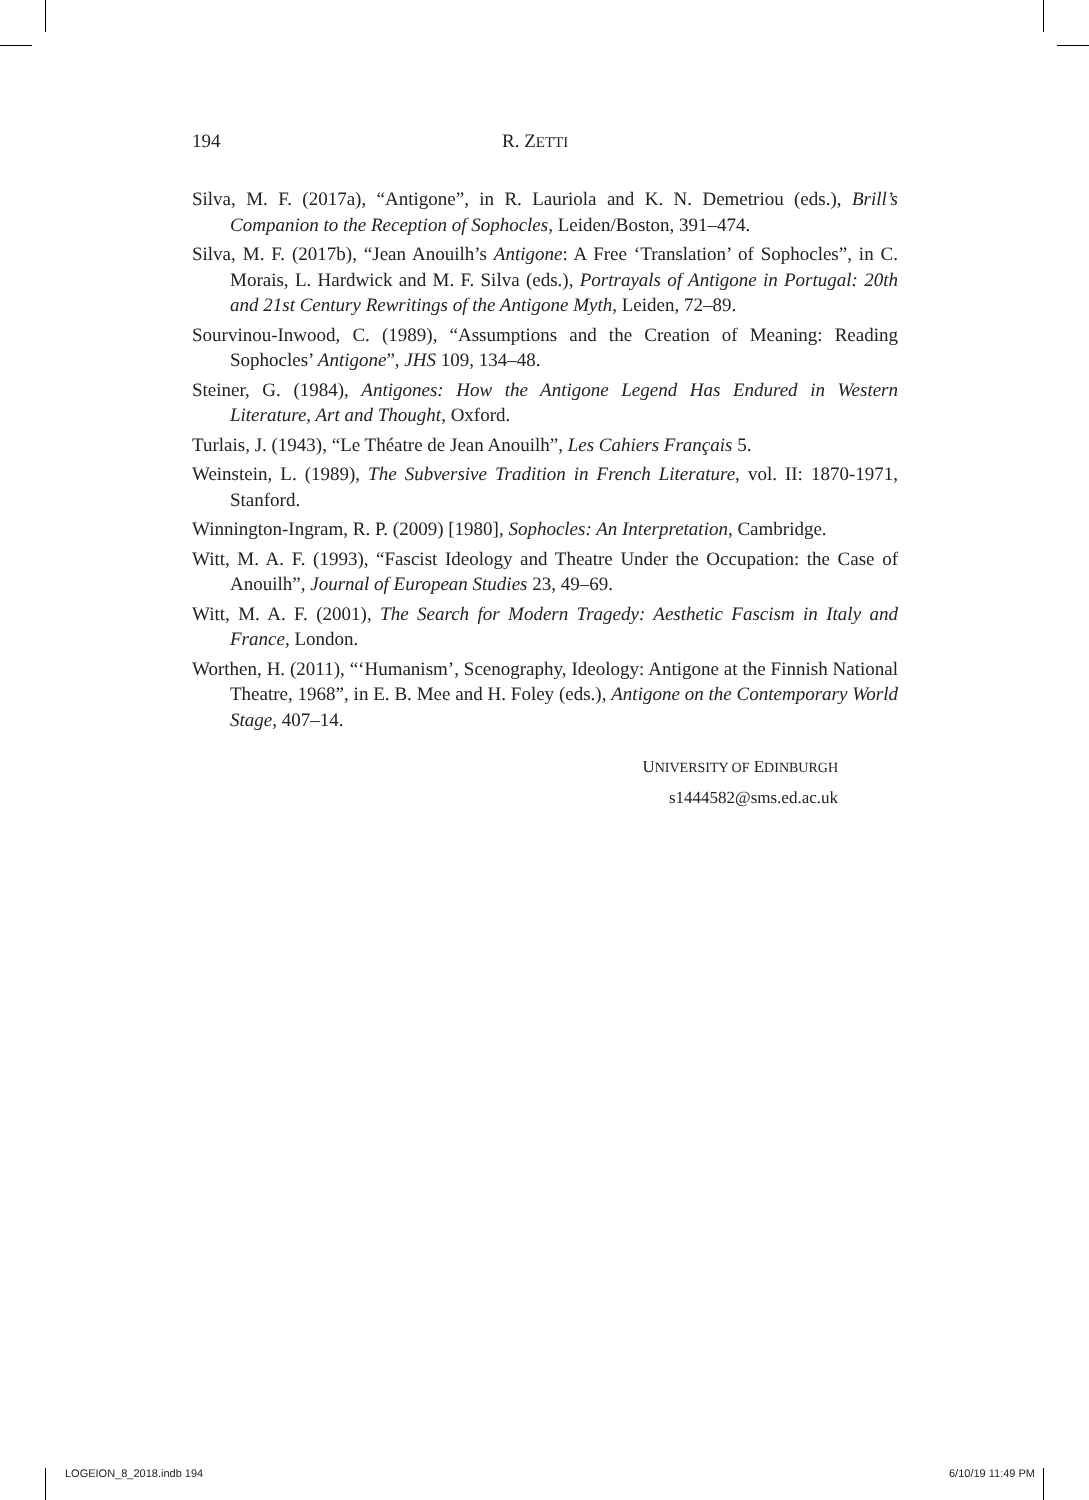194 R. ZETTI
Silva, M. F. (2017a), “Antigone”, in R. Lauriola and K. N. Demetriou (eds.), Brill’s Companion to the Reception of Sophocles, Leiden/Boston, 391–474.
Silva, M. F. (2017b), “Jean Anouilh’s Antigone: A Free ‘Translation’ of Sophocles”, in C. Morais, L. Hardwick and M. F. Silva (eds.), Portrayals of Antigone in Portugal: 20th and 21st Century Rewritings of the Antigone Myth, Leiden, 72–89.
Sourvinou-Inwood, C. (1989), “Assumptions and the Creation of Meaning: Reading Sophocles’ Antigone”, JHS 109, 134–48.
Steiner, G. (1984), Antigones: How the Antigone Legend Has Endured in Western Literature, Art and Thought, Oxford.
Turlais, J. (1943), “Le Théatre de Jean Anouilh”, Les Cahiers Français 5.
Weinstein, L. (1989), The Subversive Tradition in French Literature, vol. II: 1870-1971, Stanford.
Winnington-Ingram, R. P. (2009) [1980], Sophocles: An Interpretation, Cambridge.
Witt, M. A. F. (1993), “Fascist Ideology and Theatre Under the Occupation: the Case of Anouilh”, Journal of European Studies 23, 49–69.
Witt, M. A. F. (2001), The Search for Modern Tragedy: Aesthetic Fascism in Italy and France, London.
Worthen, H. (2011), “‘Humanism’, Scenography, Ideology: Antigone at the Finnish National Theatre, 1968”, in E. B. Mee and H. Foley (eds.), Antigone on the Contemporary World Stage, 407–14.
UNIVERSITY OF EDINBURGH
s1444582@sms.ed.ac.uk
LOGEION_8_2018.indb 194 6/10/19 11:49 PM